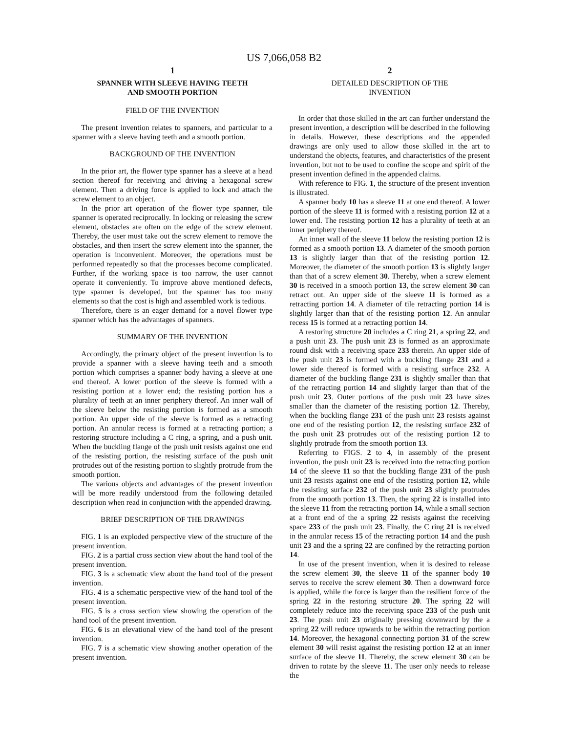US 7,066,058 B2
1
SPANNER WITH SLEEVE HAVING TEETH
AND SMOOTH PORTION
FIELD OF THE INVENTION
The present invention relates to spanners, and particular to a spanner with a sleeve having teeth and a smooth portion.
BACKGROUND OF THE INVENTION
In the prior art, the flower type spanner has a sleeve at a head section thereof for receiving and driving a hexagonal screw element. Then a driving force is applied to lock and attach the screw element to an object.
In the prior art operation of the flower type spanner, tile spanner is operated reciprocally. In locking or releasing the screw element, obstacles are often on the edge of the screw element. Thereby, the user must take out the screw element to remove the obstacles, and then insert the screw element into the spanner, the operation is inconvenient. Moreover, the operations must be performed repeatedly so that the processes become complicated. Further, if the working space is too narrow, the user cannot operate it conveniently. To improve above mentioned defects, type spanner is developed, but the spanner has too many elements so that the cost is high and assembled work is tedious.
Therefore, there is an eager demand for a novel flower type spanner which has the advantages of spanners.
SUMMARY OF THE INVENTION
Accordingly, the primary object of the present invention is to provide a spanner with a sleeve having teeth and a smooth portion which comprises a spanner body having a sleeve at one end thereof. A lower portion of the sleeve is formed with a resisting portion at a lower end; the resisting portion has a plurality of teeth at an inner periphery thereof. An inner wall of the sleeve below the resisting portion is formed as a smooth portion. An upper side of the sleeve is formed as a retracting portion. An annular recess is formed at a retracting portion; a restoring structure including a C ring, a spring, and a push unit. When the buckling flange of the push unit resists against one end of the resisting portion, the resisting surface of the push unit protrudes out of the resisting portion to slightly protrude from the smooth portion.
The various objects and advantages of the present invention will be more readily understood from the following detailed description when read in conjunction with the appended drawing.
BRIEF DESCRIPTION OF THE DRAWINGS
FIG. 1 is an exploded perspective view of the structure of the present invention.
FIG. 2 is a partial cross section view about the hand tool of the present invention.
FIG. 3 is a schematic view about the hand tool of the present invention.
FIG. 4 is a schematic perspective view of the hand tool of the present invention.
FIG. 5 is a cross section view showing the operation of the hand tool of the present invention.
FIG. 6 is an elevational view of the hand tool of the present invention.
FIG. 7 is a schematic view showing another operation of the present invention.
2
DETAILED DESCRIPTION OF THE
INVENTION
In order that those skilled in the art can further understand the present invention, a description will be described in the following in details. However, these descriptions and the appended drawings are only used to allow those skilled in the art to understand the objects, features, and characteristics of the present invention, but not to be used to confine the scope and spirit of the present invention defined in the appended claims.
With reference to FIG. 1, the structure of the present invention is illustrated.
A spanner body 10 has a sleeve 11 at one end thereof. A lower portion of the sleeve 11 is formed with a resisting portion 12 at a lower end. The resisting portion 12 has a plurality of teeth at an inner periphery thereof.
An inner wall of the sleeve 11 below the resisting portion 12 is formed as a smooth portion 13. A diameter of the smooth portion 13 is slightly larger than that of the resisting portion 12. Moreover, the diameter of the smooth portion 13 is slightly larger than that of a screw element 30. Thereby, when a screw element 30 is received in a smooth portion 13, the screw element 30 can retract out. An upper side of the sleeve 11 is formed as a retracting portion 14. A diameter of tile retracting portion 14 is slightly larger than that of the resisting portion 12. An annular recess 15 is formed at a retracting portion 14.
A restoring structure 20 includes a C ring 21, a spring 22, and a push unit 23. The push unit 23 is formed as an approximate round disk with a receiving space 233 therein. An upper side of the push unit 23 is formed with a buckling flange 231 and a lower side thereof is formed with a resisting surface 232. A diameter of the buckling flange 231 is slightly smaller than that of the retracting portion 14 and slightly larger than that of the push unit 23. Outer portions of the push unit 23 have sizes smaller than the diameter of the resisting portion 12. Thereby, when the buckling flange 231 of the push unit 23 resists against one end of the resisting portion 12, the resisting surface 232 of the push unit 23 protrudes out of the resisting portion 12 to slightly protrude from the smooth portion 13.
Referring to FIGS. 2 to 4, in assembly of the present invention, the push unit 23 is received into the retracting portion 14 of the sleeve 11 so that the buckling flange 231 of the push unit 23 resists against one end of the resisting portion 12, while the resisting surface 232 of the push unit 23 slightly protrudes from the smooth portion 13. Then, the spring 22 is installed into the sleeve 11 from the retracting portion 14, while a small section at a front end of the a spring 22 resists against the receiving space 233 of the push unit 23. Finally, the C ring 21 is received in the annular recess 15 of the retracting portion 14 and the push unit 23 and the a spring 22 are confined by the retracting portion 14.
In use of the present invention, when it is desired to release the screw element 30, the sleeve 11 of the spanner body 10 serves to receive the screw element 30. Then a downward force is applied, while the force is larger than the resilient force of the spring 22 in the restoring structure 20. The spring 22 will completely reduce into the receiving space 233 of the push unit 23. The push unit 23 originally pressing downward by the a spring 22 will reduce upwards to be within the retracting portion 14. Moreover, the hexagonal connecting portion 31 of the screw element 30 will resist against the resisting portion 12 at an inner surface of the sleeve 11. Thereby, the screw element 30 can be driven to rotate by the sleeve 11. The user only needs to release the